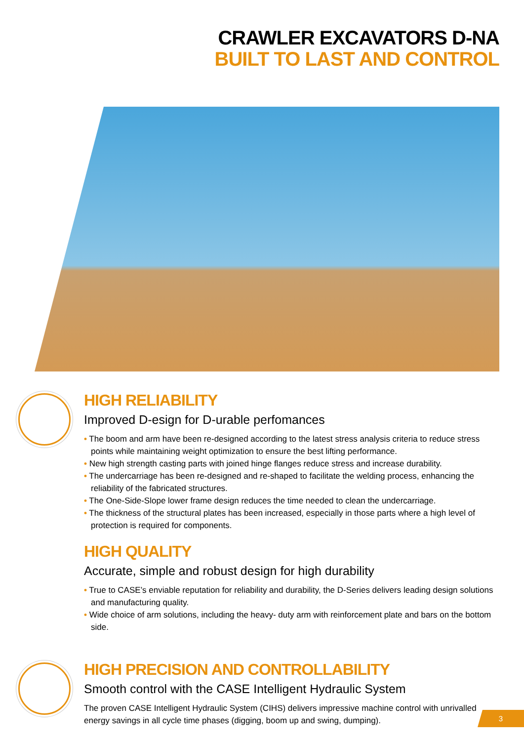CRAWLER EXCAVATORS D-NA
BUILT TO LAST AND CONTROL
HIGH RELIABILITY
Improved D-esign for D-urable perfomances
• The boom and arm have been re-designed according to the latest stress analysis criteria to reduce stress points while maintaining weight optimization to ensure the best lifting performance.
• New high strength casting parts with joined hinge flanges reduce stress and increase durability.
• The undercarriage has been re-designed and re-shaped to facilitate the welding process, enhancing the reliability of the fabricated structures.
• The One-Side-Slope lower frame design reduces the time needed to clean the undercarriage.
• The thickness of the structural plates has been increased, especially in those parts where a high level of protection is required for components.
HIGH QUALITY
Accurate, simple and robust design for high durability
• True to CASE’s enviable reputation for reliability and durability, the D-Series delivers leading design solutions and manufacturing quality.
• Wide choice of arm solutions, including the heavy- duty arm with reinforcement plate and bars on the bottom side.
HIGH PRECISION AND CONTROLLABILITY
Smooth control with the CASE Intelligent Hydraulic System
The proven CASE Intelligent Hydraulic System (CIHS) delivers impressive machine control with unrivalled energy savings in all cycle time phases (digging, boom up and swing, dumping).
3